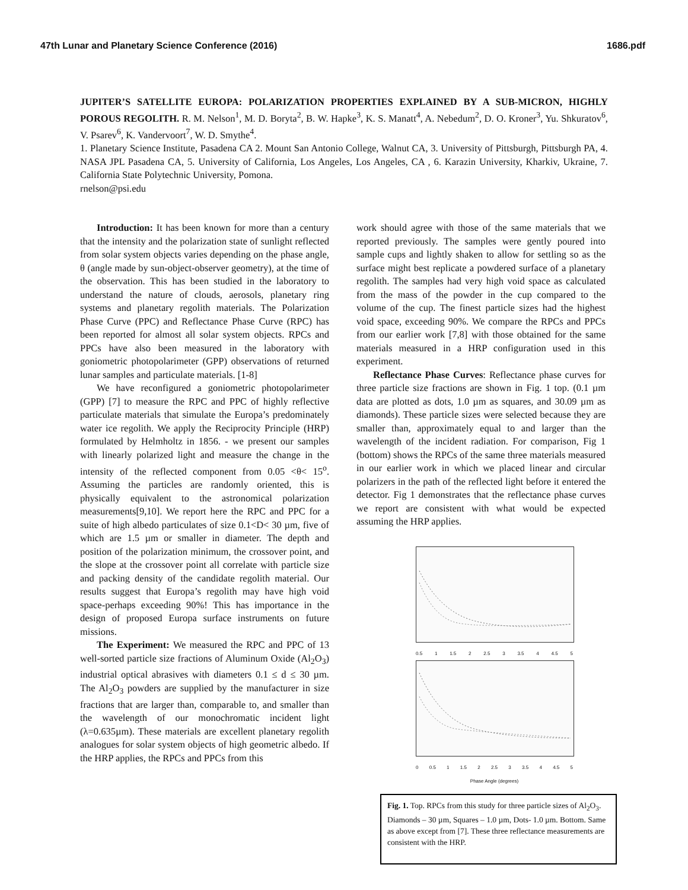47th Lunar and Planetary Science Conference (2016) 1686.pdf
JUPITER’S SATELLITE EUROPA: POLARIZATION PROPERTIES EXPLAINED BY A SUB-MICRON, HIGHLY POROUS REGOLITH. R. M. Nelson<sup>1</sup>, M. D. Boryta<sup>2</sup>, B. W. Hapke<sup>3</sup>, K. S. Manatt<sup>4</sup>, A. Nebedum<sup>2</sup>, D. O. Kroner<sup>3</sup>, Yu. Shkuratov<sup>6</sup>, V. Psarev<sup>6</sup>, K. Vandervoort<sup>7</sup>, W. D. Smythe<sup>4</sup>.
1. Planetary Science Institute, Pasadena CA 2. Mount San Antonio College, Walnut CA, 3. University of Pittsburgh, Pittsburgh PA, 4. NASA JPL Pasadena CA, 5. University of California, Los Angeles, Los Angeles, CA , 6. Karazin University, Kharkiv, Ukraine, 7. California State Polytechnic University, Pomona.
rnelson@psi.edu
Introduction: It has been known for more than a century that the intensity and the polarization state of sunlight reflected from solar system objects varies depending on the phase angle, θ (angle made by sun-object-observer geometry), at the time of the observation. This has been studied in the laboratory to understand the nature of clouds, aerosols, planetary ring systems and planetary regolith materials. The Polarization Phase Curve (PPC) and Reflectance Phase Curve (RPC) has been reported for almost all solar system objects. RPCs and PPCs have also been measured in the laboratory with goniometric photopolarimeter (GPP) observations of returned lunar samples and particulate materials. [1-8]
We have reconfigured a goniometric photopolarimeter (GPP) [7] to measure the RPC and PPC of highly reflective particulate materials that simulate the Europa’s predominately water ice regolith. We apply the Reciprocity Principle (HRP) formulated by Helmholtz in 1856. - we present our samples with linearly polarized light and measure the change in the intensity of the reflected component from 0.05 <θ< 15<sup>o</sup>. Assuming the particles are randomly oriented, this is physically equivalent to the astronomical polarization measurements[9,10]. We report here the RPC and PPC for a suite of high albedo particulates of size 0.1<D< 30 µm, five of which are 1.5 µm or smaller in diameter. The depth and position of the polarization minimum, the crossover point, and the slope at the crossover point all correlate with particle size and packing density of the candidate regolith material. Our results suggest that Europa’s regolith may have high void space-perhaps exceeding 90%! This has importance in the design of proposed Europa surface instruments on future missions.
The Experiment: We measured the RPC and PPC of 13 well-sorted particle size fractions of Aluminum Oxide (Al<sub>2</sub>O<sub>3</sub>) industrial optical abrasives with diameters 0.1 ≤ d ≤ 30 µm. The Al<sub>2</sub>O<sub>3</sub> powders are supplied by the manufacturer in size fractions that are larger than, comparable to, and smaller than the wavelength of our monochromatic incident light (λ=0.635µm). These materials are excellent planetary regolith analogues for solar system objects of high geometric albedo. If the HRP applies, the RPCs and PPCs from this
work should agree with those of the same materials that we reported previously. The samples were gently poured into sample cups and lightly shaken to allow for settling so as the surface might best replicate a powdered surface of a planetary regolith. The samples had very high void space as calculated from the mass of the powder in the cup compared to the volume of the cup. The finest particle sizes had the highest void space, exceeding 90%. We compare the RPCs and PPCs from our earlier work [7,8] with those obtained for the same materials measured in a HRP configuration used in this experiment.
Reflectance Phase Curves: Reflectance phase curves for three particle size fractions are shown in Fig. 1 top. (0.1 µm data are plotted as dots, 1.0 µm as squares, and 30.09 µm as diamonds). These particle sizes were selected because they are smaller than, approximately equal to and larger than the wavelength of the incident radiation. For comparison, Fig 1 (bottom) shows the RPCs of the same three materials measured in our earlier work in which we placed linear and circular polarizers in the path of the reflected light before it entered the detector. Fig 1 demonstrates that the reflectance phase curves we report are consistent with what would be expected assuming the HRP applies.
0.5 1 1.5 2 2.5 3 3.5 4 4.5 5
0 0.5 1 1.5 2 2.5 3 3.5 4 4.5 5
Phase Angle (degrees)
Fig. 1. Top. RPCs from this study for three particle sizes of Al<sub>2</sub>O<sub>3</sub>. Diamonds – 30 µm, Squares – 1.0 µm, Dots- 1.0 µm. Bottom. Same as above except from [7]. These three reflectance measurements are consistent with the HRP.